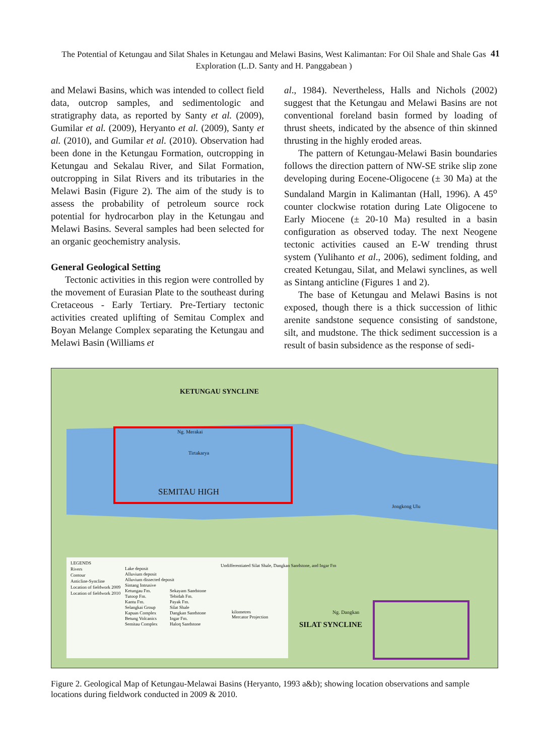The Potential of Ketungau and Silat Shales in Ketungau and Melawi Basins, West Kalimantan: For Oil Shale and Shale Gas Exploration (L.D. Santy and H. Panggabean )
41
and Melawi Basins, which was intended to collect field data, outcrop samples, and sedimentologic and stratigraphy data, as reported by Santy et al. (2009), Gumilar et al. (2009), Heryanto et al. (2009), Santy et al. (2010), and Gumilar et al. (2010). Observation had been done in the Ketungau Formation, outcropping in Ketungau and Sekalau River, and Silat Formation, outcropping in Silat Rivers and its tributaries in the Melawi Basin (Figure 2). The aim of the study is to assess the probability of petroleum source rock potential for hydrocarbon play in the Ketungau and Melawi Basins. Several samples had been selected for an organic geochemistry analysis.
General Geological Setting
Tectonic activities in this region were controlled by the movement of Eurasian Plate to the southeast during Cretaceous - Early Tertiary. Pre-Tertiary tectonic activities created uplifting of Semitau Complex and Boyan Melange Complex separating the Ketungau and Melawi Basin (Williams et
al., 1984). Nevertheless, Halls and Nichols (2002) suggest that the Ketungau and Melawi Basins are not conventional foreland basin formed by loading of thrust sheets, indicated by the absence of thin skinned thrusting in the highly eroded areas.
The pattern of Ketungau-Melawi Basin boundaries follows the direction pattern of NW-SE strike slip zone developing during Eocene-Oligocene (± 30 Ma) at the Sundaland Margin in Kalimantan (Hall, 1996). A 45<sup>o</sup> counter clockwise rotation during Late Oligocene to Early Miocene (± 20-10 Ma) resulted in a basin configuration as observed today. The next Neogene tectonic activities caused an E-W trending thrust system (Yulihanto et al., 2006), sediment folding, and created Ketungau, Silat, and Melawi synclines, as well as Sintang anticline (Figures 1 and 2).
The base of Ketungau and Melawi Basins is not exposed, though there is a thick succession of lithic arenite sandstone sequence consisting of sandstone, silt, and mudstone. The thick sediment succession is a result of basin subsidence as the response of sedi-
KETUNGAU SYNCLINE
Ng. Merakai
Tirtakarya
SEMITAU HIGH
Jongkong Ulu
Ng. Dangkan
SILAT SYNCLINE
LEGENDS
Rivers
Contour
Anticline-Syncline
Location of fieldwork 2009
Location of fieldwork 2010
Lake deposit
Alluvium deposit
Alluvium dissected deposit
Sintang Intrusive
Ketungau Fm.
Tutoop Fm.
Kantu Fm.
Selangkai Group
Kapuas Complex
Betung Volcanics
Semitau Complex
Sekayam Sandstone
Tebidah Fm.
Payak Fm.
Silat Shale
Dangkan Sandstone
Ingar Fm.
Haloq Sandstone
Undifferentiated Silat Shale, Dangkan Sandstone, and Ingar Fm
kilometres
Mercator Projection
Figure 2. Geological Map of Ketungau-Melawai Basins (Heryanto, 1993 a&b); showing location observations and sample locations during fieldwork conducted in 2009 & 2010.